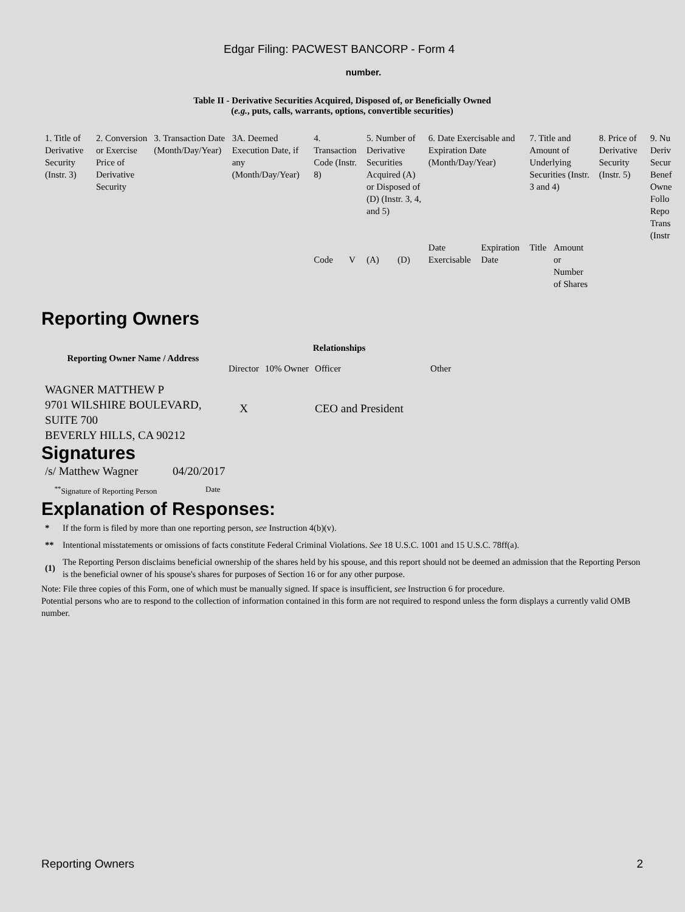Edgar Filing: PACWEST BANCORP - Form 4
number.
Table II - Derivative Securities Acquired, Disposed of, or Beneficially Owned
(e.g., puts, calls, warrants, options, convertible securities)
| 1. Title of Derivative Security (Instr. 3) | 2. Conversion or Exercise Price of Derivative Security | 3. Transaction Date (Month/Day/Year) | 3A. Deemed Execution Date, if any (Month/Day/Year) | 4. Transaction Code (Instr. 8) | | 5. Number of Derivative Securities Acquired (A) or Disposed of (D) (Instr. 3, 4, and 5) | | 6. Date Exercisable and Expiration Date (Month/Day/Year) | | 7. Title and Amount of Underlying Securities (Instr. 3 and 4) | | 8. Price of Derivative Security (Instr. 5) | 9. Nu Deriv Secur Benef Owne Follo Repo Trans (Instr |
| | | | | Code | V | (A) | (D) | Date Exercisable | Expiration Date | Title | Amount or Number of Shares | | |
Reporting Owners
| Reporting Owner Name / Address | Relationships | | | |
| --- | --- | --- | --- | --- |
| | Director | 10% Owner | Officer | Other |
| WAGNER MATTHEW P 9701 WILSHIRE BOULEVARD, SUITE 700 BEVERLY HILLS, CA 90212 | X | | CEO and President | |
Signatures
| /s/ Matthew Wagner | 04/20/2017 |
| <sup>**</sup> Signature of Reporting Person | Date |
Explanation of Responses:
| * | If the form is filed by more than one reporting person, see Instruction 4(b)(v). |
| ** | Intentional misstatements or omissions of facts constitute Federal Criminal Violations. See 18 U.S.C. 1001 and 15 U.S.C. 78ff(a). |
| (1) | The Reporting Person disclaims beneficial ownership of the shares held by his spouse, and this report should not be deemed an admission that the Reporting Person is the beneficial owner of his spouse's shares for purposes of Section 16 or for any other purpose. |
Note: File three copies of this Form, one of which must be manually signed. If space is insufficient, see Instruction 6 for procedure.
Potential persons who are to respond to the collection of information contained in this form are not required to respond unless the form displays a currently valid OMB number.
Reporting Owners 2